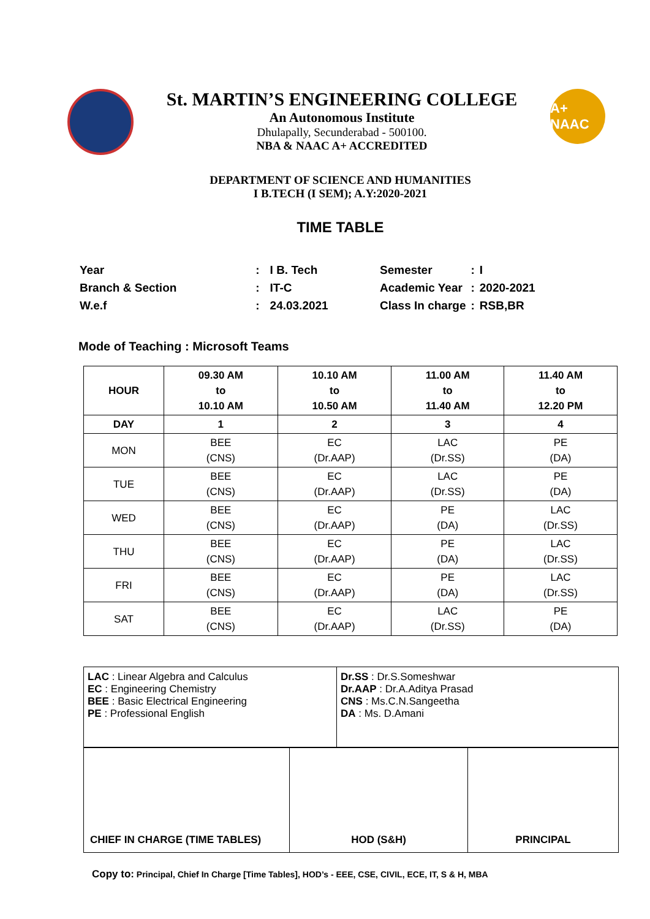St. MARTIN’S ENGINEERING COLLEGE
An Autonomous Institute
Dhulapally, Secunderabad - 500100.
NBA & NAAC A+ ACCREDITED
A+ NAAC
DEPARTMENT OF SCIENCE AND HUMANITIES
I B.TECH (I SEM); A.Y:2020-2021
TIME TABLE
| Year | : | I B. Tech |
| Branch & Section | : | IT-C |
| W.e.f | : | 24.03.2021 |
| Semester | : | I |
| Academic Year | : | 2020-2021 |
| Class In charge | : | RSB,BR |
Mode of Teaching : Microsoft Teams
| HOUR | 09.30 AM to 10.10 AM | 10.10 AM to 10.50 AM | 11.00 AM to 11.40 AM | 11.40 AM to 12.20 PM |
| --- | --- | --- | --- | --- |
| DAY | 1 | 2 | 3 | 4 |
| MON | BEE (CNS) | EC (Dr.AAP) | LAC (Dr.SS) | PE (DA) |
| TUE | BEE (CNS) | EC (Dr.AAP) | LAC (Dr.SS) | PE (DA) |
| WED | BEE (CNS) | EC (Dr.AAP) | PE (DA) | LAC (Dr.SS) |
| THU | BEE (CNS) | EC (Dr.AAP) | PE (DA) | LAC (Dr.SS) |
| FRI | BEE (CNS) | EC (Dr.AAP) | PE (DA) | LAC (Dr.SS) |
| SAT | BEE (CNS) | EC (Dr.AAP) | LAC (Dr.SS) | PE (DA) |
| LAC : Linear Algebra and Calculus EC : Engineering Chemistry BEE : Basic Electrical Engineering PE : Professional English | Dr.SS : Dr.S.Someshwar Dr.AAP : Dr.A.Aditya Prasad CNS : Ms.C.N.Sangeetha DA : Ms. D.Amani |
| CHIEF IN CHARGE (TIME TABLES) | HOD (S&H) | PRINCIPAL |
Copy to: Principal, Chief In Charge [Time Tables], HOD’s - EEE, CSE, CIVIL, ECE, IT, S & H, MBA